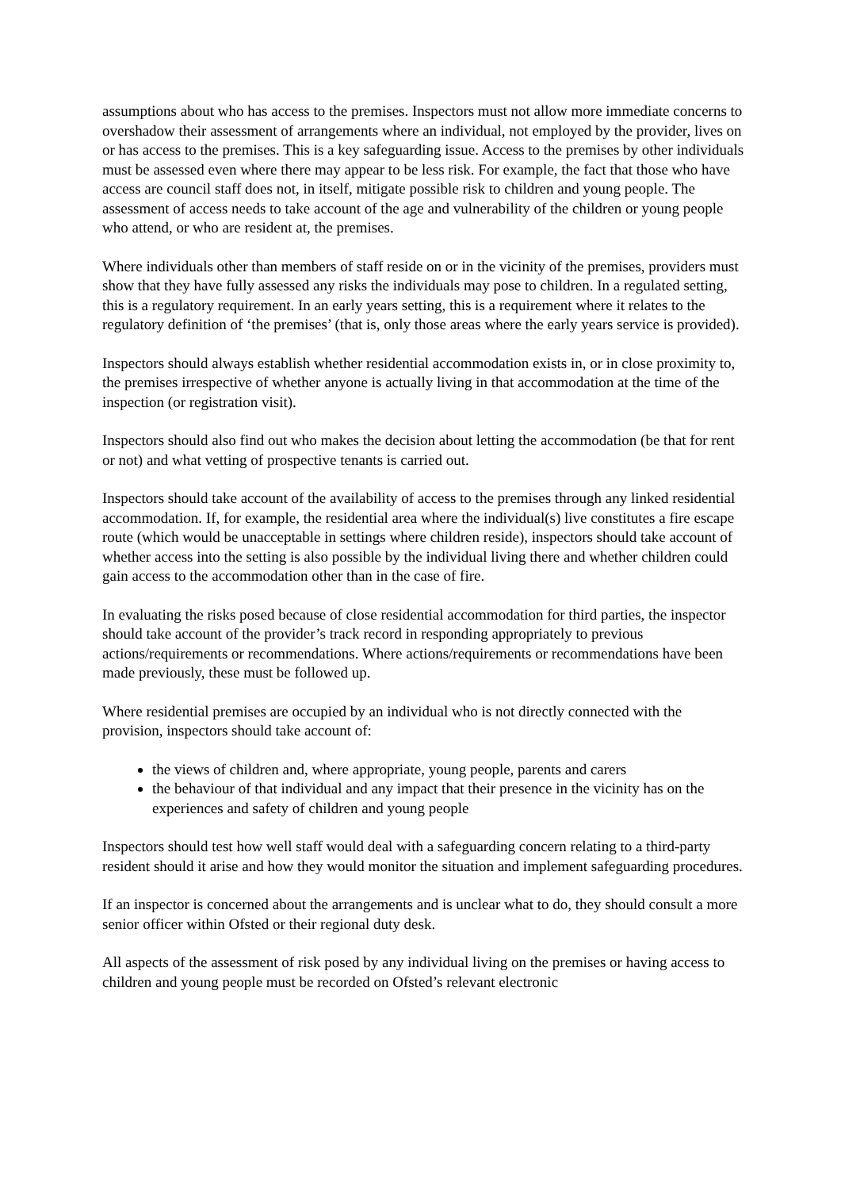assumptions about who has access to the premises. Inspectors must not allow more immediate concerns to overshadow their assessment of arrangements where an individual, not employed by the provider, lives on or has access to the premises. This is a key safeguarding issue. Access to the premises by other individuals must be assessed even where there may appear to be less risk. For example, the fact that those who have access are council staff does not, in itself, mitigate possible risk to children and young people. The assessment of access needs to take account of the age and vulnerability of the children or young people who attend, or who are resident at, the premises.
Where individuals other than members of staff reside on or in the vicinity of the premises, providers must show that they have fully assessed any risks the individuals may pose to children. In a regulated setting, this is a regulatory requirement. In an early years setting, this is a requirement where it relates to the regulatory definition of ‘the premises’ (that is, only those areas where the early years service is provided).
Inspectors should always establish whether residential accommodation exists in, or in close proximity to, the premises irrespective of whether anyone is actually living in that accommodation at the time of the inspection (or registration visit).
Inspectors should also find out who makes the decision about letting the accommodation (be that for rent or not) and what vetting of prospective tenants is carried out.
Inspectors should take account of the availability of access to the premises through any linked residential accommodation. If, for example, the residential area where the individual(s) live constitutes a fire escape route (which would be unacceptable in settings where children reside), inspectors should take account of whether access into the setting is also possible by the individual living there and whether children could gain access to the accommodation other than in the case of fire.
In evaluating the risks posed because of close residential accommodation for third parties, the inspector should take account of the provider’s track record in responding appropriately to previous actions/requirements or recommendations. Where actions/requirements or recommendations have been made previously, these must be followed up.
Where residential premises are occupied by an individual who is not directly connected with the provision, inspectors should take account of:
the views of children and, where appropriate, young people, parents and carers
the behaviour of that individual and any impact that their presence in the vicinity has on the experiences and safety of children and young people
Inspectors should test how well staff would deal with a safeguarding concern relating to a third-party resident should it arise and how they would monitor the situation and implement safeguarding procedures.
If an inspector is concerned about the arrangements and is unclear what to do, they should consult a more senior officer within Ofsted or their regional duty desk.
All aspects of the assessment of risk posed by any individual living on the premises or having access to children and young people must be recorded on Ofsted’s relevant electronic